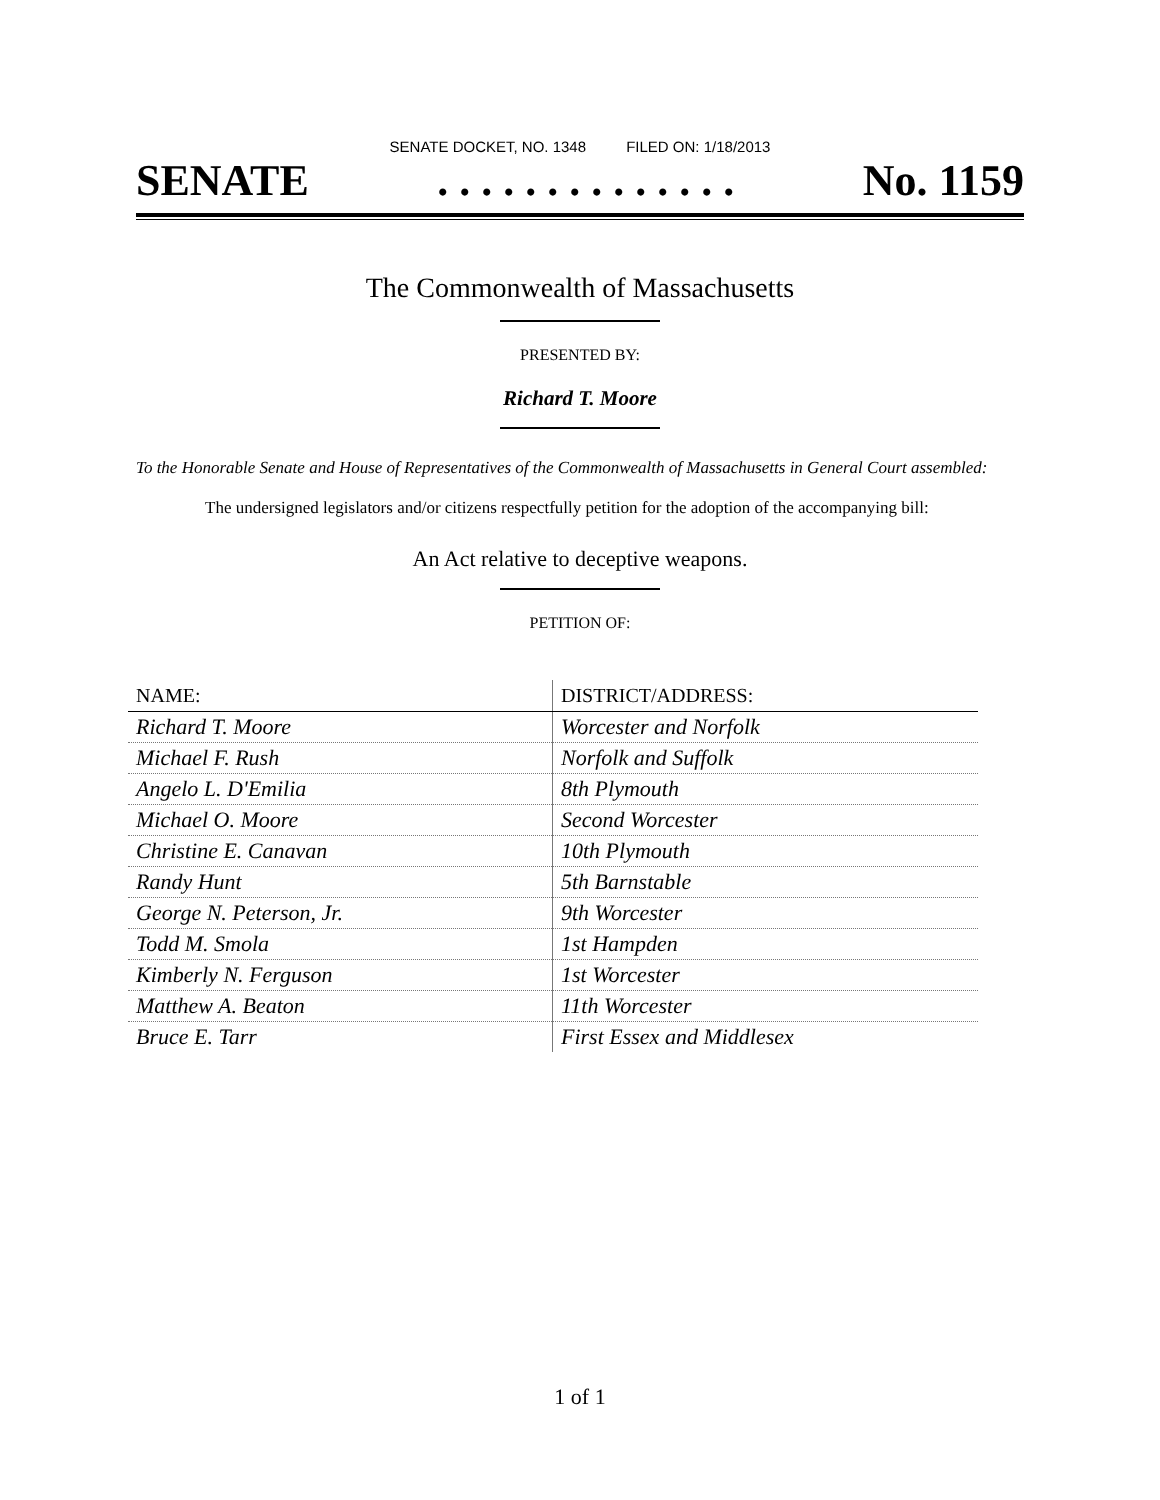SENATE DOCKET, NO. 1348 FILED ON: 1/18/2013
SENATE. . . . . . . . . . . . . . No. 1159
The Commonwealth of Massachusetts
PRESENTED BY:
Richard T. Moore
To the Honorable Senate and House of Representatives of the Commonwealth of Massachusetts in General Court assembled:
The undersigned legislators and/or citizens respectfully petition for the adoption of the accompanying bill:
An Act relative to deceptive weapons.
PETITION OF:
| NAME: | DISTRICT/ADDRESS: |
| --- | --- |
| Richard T. Moore | Worcester and Norfolk |
| Michael F. Rush | Norfolk and Suffolk |
| Angelo L. D'Emilia | 8th Plymouth |
| Michael O. Moore | Second Worcester |
| Christine E. Canavan | 10th Plymouth |
| Randy Hunt | 5th Barnstable |
| George N. Peterson, Jr. | 9th Worcester |
| Todd M. Smola | 1st Hampden |
| Kimberly N. Ferguson | 1st Worcester |
| Matthew A. Beaton | 11th Worcester |
| Bruce E. Tarr | First Essex and Middlesex |
1 of 1